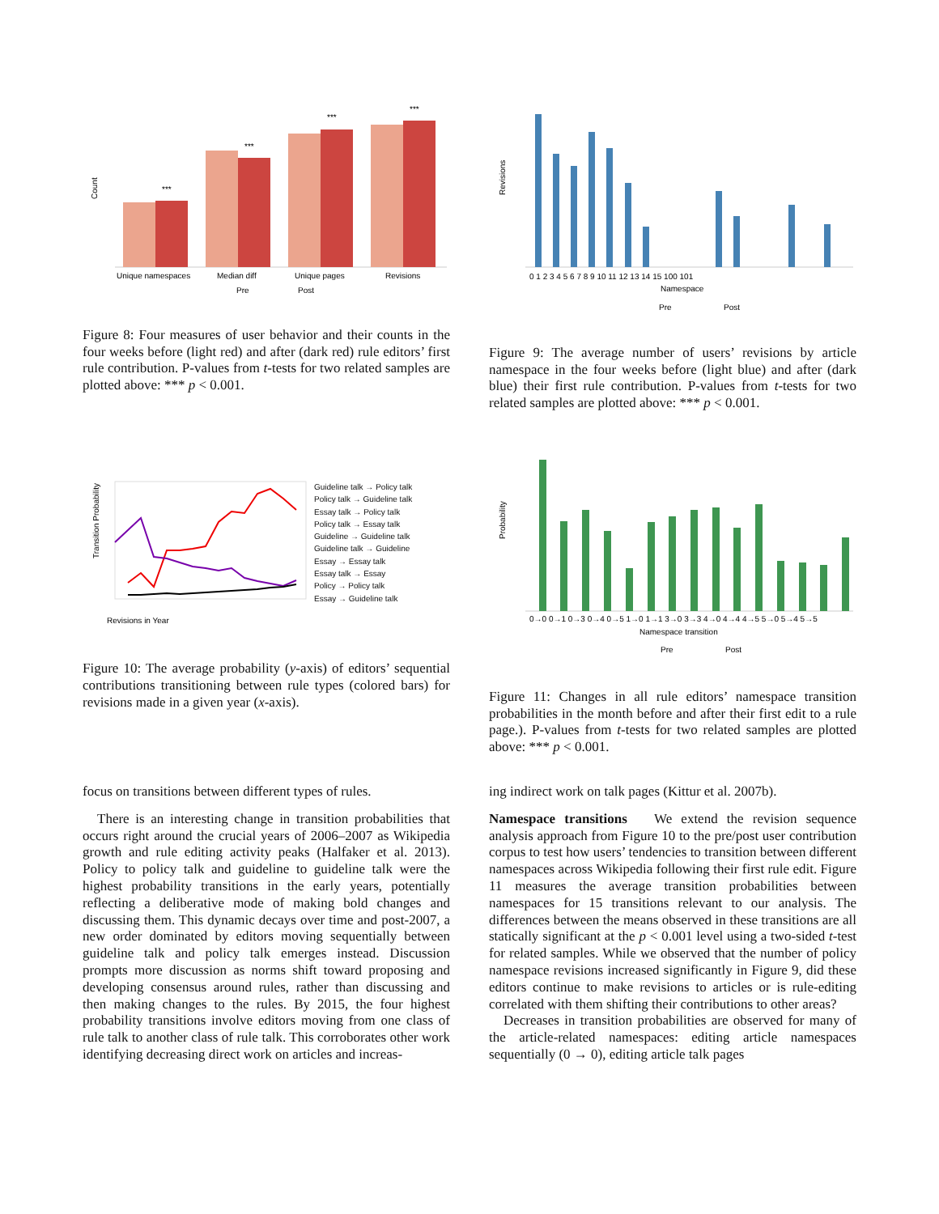***
***
***
***
Unique namespaces
Median diff
Unique pages
Revisions
Pre
Post
Count
Figure 8: Four measures of user behavior and their counts in the four weeks before (light red) and after (dark red) rule editors’ first rule contribution. P-values from t-tests for two related samples are plotted above: *** p < 0.001.
Revisions in Year
Transition Probability
Guideline talk → Policy talk
Policy talk → Guideline talk
Essay talk → Policy talk
Policy talk → Essay talk
Guideline → Guideline talk
Guideline talk → Guideline
Essay → Essay talk
Essay talk → Essay
Policy → Policy talk
Essay → Guideline talk
Figure 10: The average probability (y-axis) of editors’ sequential contributions transitioning between rule types (colored bars) for revisions made in a given year (x-axis).
focus on transitions between different types of rules.
There is an interesting change in transition probabilities that occurs right around the crucial years of 2006–2007 as Wikipedia growth and rule editing activity peaks (Halfaker et al. 2013). Policy to policy talk and guideline to guideline talk were the highest probability transitions in the early years, potentially reflecting a deliberative mode of making bold changes and discussing them. This dynamic decays over time and post-2007, a new order dominated by editors moving sequentially between guideline talk and policy talk emerges instead. Discussion prompts more discussion as norms shift toward proposing and developing consensus around rules, rather than discussing and then making changes to the rules. By 2015, the four highest probability transitions involve editors moving from one class of rule talk to another class of rule talk. This corroborates other work identifying decreasing direct work on articles and increas-
Revisions
Namespace
Pre
Post
0 1 2 3 4 5 6 7 8 9 10 11 12 13 14 15 100 101
Figure 9: The average number of users’ revisions by article namespace in the four weeks before (light blue) and after (dark blue) their first rule contribution. P-values from t-tests for two related samples are plotted above: *** p < 0.001.
Probability
Namespace transition
Pre
Post
0→0 0→1 0→3 0→4 0→5 1→0 1→1 3→0 3→3 4→0 4→4 4→5 5→0 5→4 5→5
Figure 11: Changes in all rule editors’ namespace transition probabilities in the month before and after their first edit to a rule page.). P-values from t-tests for two related samples are plotted above: *** p < 0.001.
ing indirect work on talk pages (Kittur et al. 2007b).
Namespace transitions We extend the revision sequence analysis approach from Figure 10 to the pre/post user contribution corpus to test how users’ tendencies to transition between different namespaces across Wikipedia following their first rule edit. Figure 11 measures the average transition probabilities between namespaces for 15 transitions relevant to our analysis. The differences between the means observed in these transitions are all statically significant at the p < 0.001 level using a two-sided t-test for related samples. While we observed that the number of policy namespace revisions increased significantly in Figure 9, did these editors continue to make revisions to articles or is rule-editing correlated with them shifting their contributions to other areas?
Decreases in transition probabilities are observed for many of the article-related namespaces: editing article namespaces sequentially (0 → 0), editing article talk pages